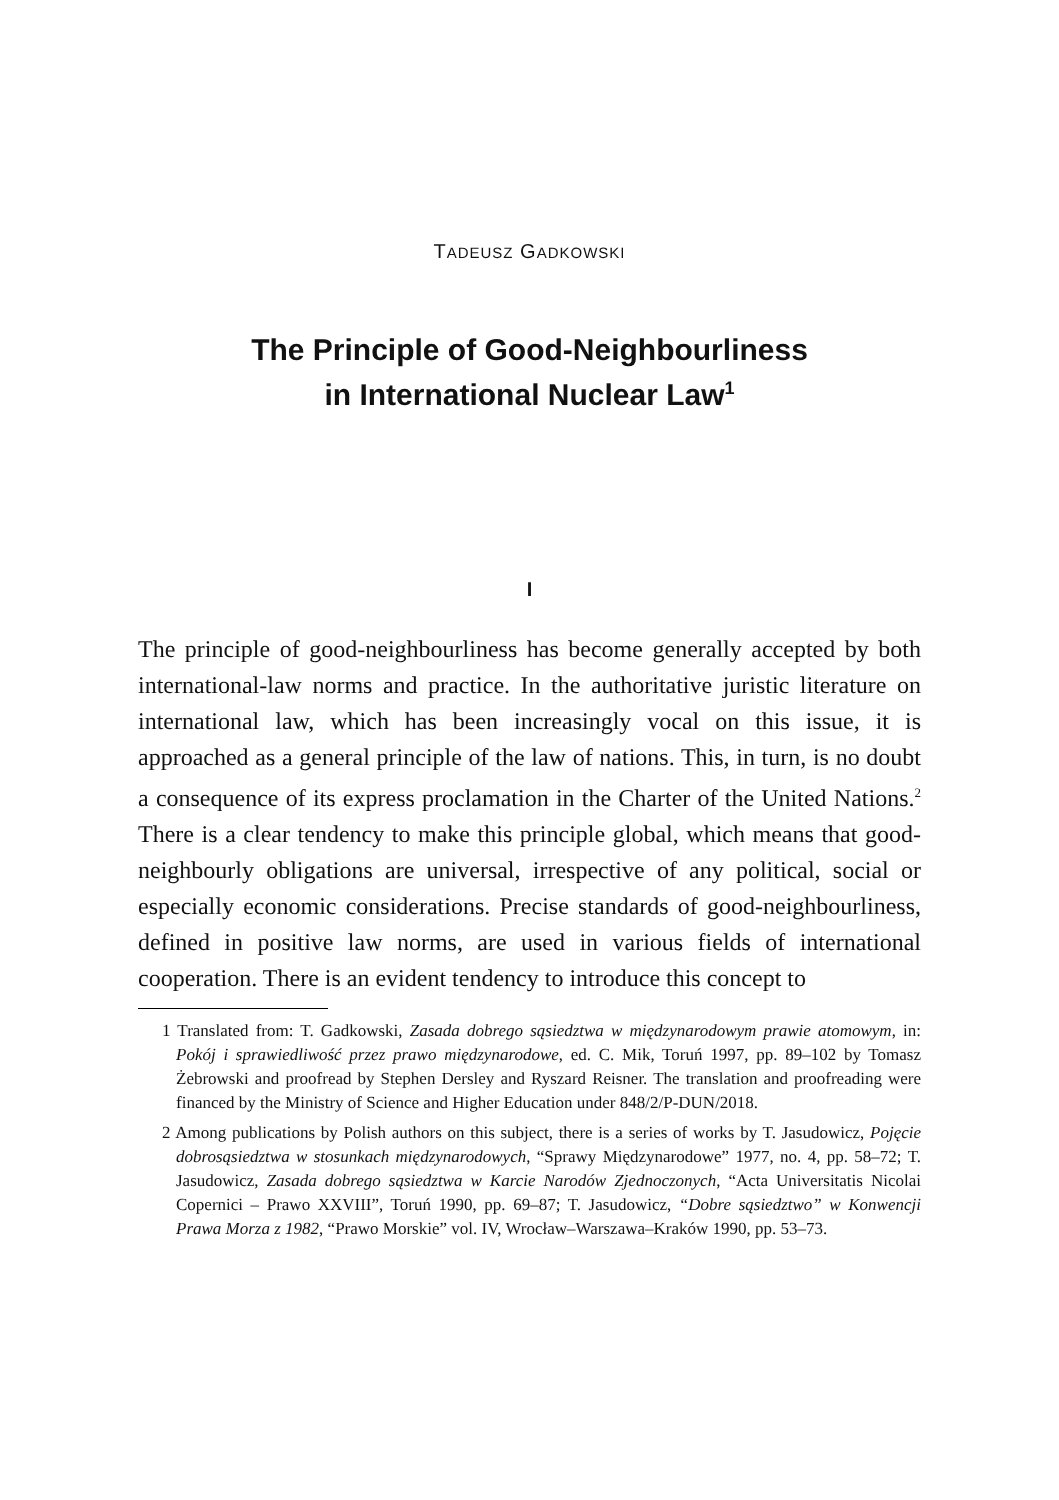TADEUSZ GADKOWSKI
The Principle of Good-Neighbourliness
in International Nuclear Law<sup>1</sup>
I
The principle of good-neighbourliness has become generally accepted by both international-law norms and practice. In the authoritative juristic literature on international law, which has been increasingly vocal on this issue, it is approached as a general principle of the law of nations. This, in turn, is no doubt a consequence of its express proclamation in the Charter of the United Nations.<sup>2</sup> There is a clear tendency to make this principle global, which means that good-neighbourly obligations are universal, irrespective of any political, social or especially economic considerations. Precise standards of good-neighbourliness, defined in positive law norms, are used in various fields of international cooperation. There is an evident tendency to introduce this concept to
1 Translated from: T. Gadkowski, Zasada dobrego sąsiedztwa w międzynarodowym prawie atomowym, in: Pokój i sprawiedliwość przez prawo międzynarodowe, ed. C. Mik, Toruń 1997, pp. 89–102 by Tomasz Żebrowski and proofread by Stephen Dersley and Ryszard Reisner. The translation and proofreading were financed by the Ministry of Science and Higher Education under 848/2/P-DUN/2018.
2 Among publications by Polish authors on this subject, there is a series of works by T. Jasudowicz, Pojęcie dobrosąsiedztwa w stosunkach międzynarodowych, “Sprawy Międzynarodowe” 1977, no. 4, pp. 58–72; T. Jasudowicz, Zasada dobrego sąsiedztwa w Karcie Narodów Zjednoczonych, “Acta Universitatis Nicolai Copernici – Prawo XXVIII”, Toruń 1990, pp. 69–87; T. Jasudowicz, “Dobre sąsiedztwo” w Konwencji Prawa Morza z 1982, “Prawo Morskie” vol. IV, Wrocław–Warszawa–Kraków 1990, pp. 53–73.